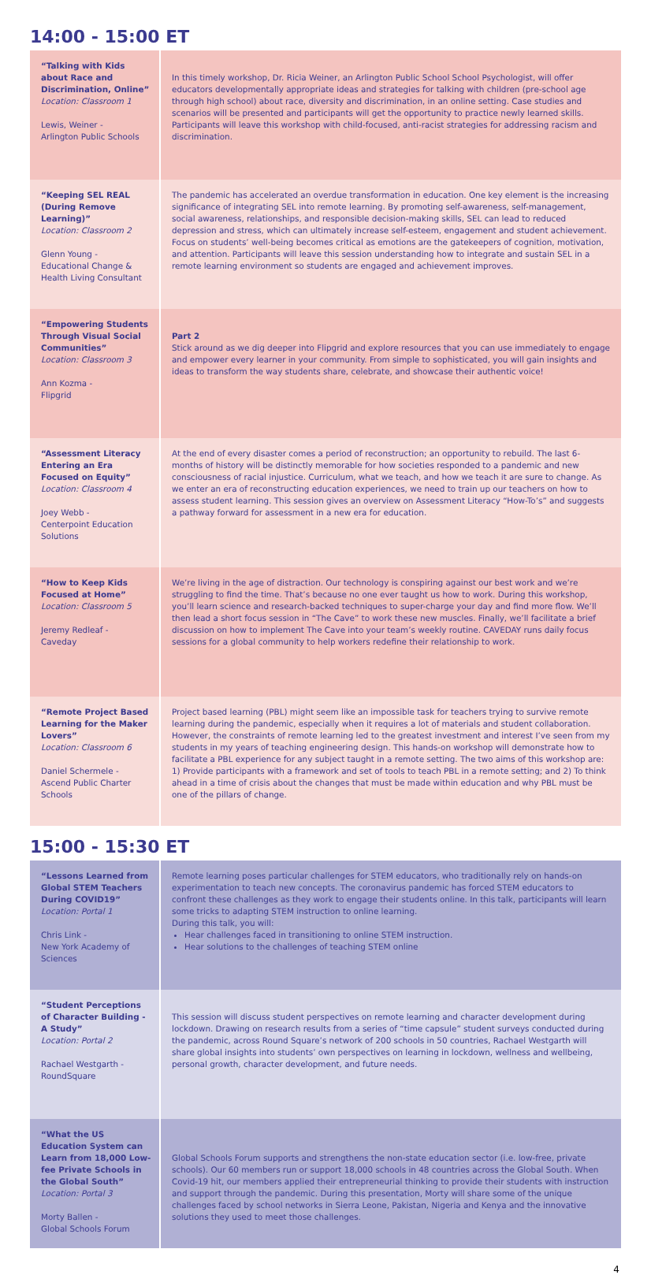14:00 - 15:00 ET
| “Talking with Kids about Race and Discrimination, Online” Location: Classroom 1 Lewis, Weiner - Arlington Public Schools | In this timely workshop, Dr. Ricia Weiner, an Arlington Public School School Psychologist, will offer educators developmentally appropriate ideas and strategies for talking with children (pre-school age through high school) about race, diversity and discrimination, in an online setting. Case studies and scenarios will be presented and participants will get the opportunity to practice newly learned skills. Participants will leave this workshop with child-focused, anti-racist strategies for addressing racism and discrimination. |
| “Keeping SEL REAL (During Remove Learning)” Location: Classroom 2 Glenn Young - Educational Change & Health Living Consultant | The pandemic has accelerated an overdue transformation in education. One key element is the increasing significance of integrating SEL into remote learning. By promoting self-awareness, self-management, social awareness, relationships, and responsible decision-making skills, SEL can lead to reduced depression and stress, which can ultimately increase self-esteem, engagement and student achievement. Focus on students’ well-being becomes critical as emotions are the gatekeepers of cognition, motivation, and attention. Participants will leave this session understanding how to integrate and sustain SEL in a remote learning environment so students are engaged and achievement improves. |
| “Empowering Students Through Visual Social Communities” Location: Classroom 3 Ann Kozma - Flipgrid | Part 2 Stick around as we dig deeper into Flipgrid and explore resources that you can use immediately to engage and empower every learner in your community. From simple to sophisticated, you will gain insights and ideas to transform the way students share, celebrate, and showcase their authentic voice! |
| “Assessment Literacy Entering an Era Focused on Equity” Location: Classroom 4 Joey Webb - Centerpoint Education Solutions | At the end of every disaster comes a period of reconstruction; an opportunity to rebuild. The last 6-months of history will be distinctly memorable for how societies responded to a pandemic and new consciousness of racial injustice. Curriculum, what we teach, and how we teach it are sure to change. As we enter an era of reconstructing education experiences, we need to train up our teachers on how to assess student learning. This session gives an overview on Assessment Literacy “How-To’s” and suggests a pathway forward for assessment in a new era for education. |
| “How to Keep Kids Focused at Home” Location: Classroom 5 Jeremy Redleaf - Caveday | We’re living in the age of distraction. Our technology is conspiring against our best work and we’re struggling to find the time. That’s because no one ever taught us how to work. During this workshop, you’ll learn science and research-backed techniques to super-charge your day and find more flow. We’ll then lead a short focus session in “The Cave” to work these new muscles. Finally, we’ll facilitate a brief discussion on how to implement The Cave into your team’s weekly routine. CAVEDAY runs daily focus sessions for a global community to help workers redefine their relationship to work. |
| “Remote Project Based Learning for the Maker Lovers” Location: Classroom 6 Daniel Schermele - Ascend Public Charter Schools | Project based learning (PBL) might seem like an impossible task for teachers trying to survive remote learning during the pandemic, especially when it requires a lot of materials and student collaboration. However, the constraints of remote learning led to the greatest investment and interest I’ve seen from my students in my years of teaching engineering design. This hands-on workshop will demonstrate how to facilitate a PBL experience for any subject taught in a remote setting. The two aims of this workshop are: 1) Provide participants with a framework and set of tools to teach PBL in a remote setting; and 2) To think ahead in a time of crisis about the changes that must be made within education and why PBL must be one of the pillars of change. |
15:00 - 15:30 ET
| “Lessons Learned from Global STEM Teachers During COVID19” Location: Portal 1 Chris Link - New York Academy of Sciences | Remote learning poses particular challenges for STEM educators, who traditionally rely on hands-on experimentation to teach new concepts. The coronavirus pandemic has forced STEM educators to confront these challenges as they work to engage their students online. In this talk, participants will learn some tricks to adapting STEM instruction to online learning. During this talk, you will: Hear challenges faced in transitioning to online STEM instruction. Hear solutions to the challenges of teaching STEM online |
| “Student Perceptions of Character Building - A Study” Location: Portal 2 Rachael Westgarth - RoundSquare | This session will discuss student perspectives on remote learning and character development during lockdown. Drawing on research results from a series of “time capsule” student surveys conducted during the pandemic, across Round Square’s network of 200 schools in 50 countries, Rachael Westgarth will share global insights into students’ own perspectives on learning in lockdown, wellness and wellbeing, personal growth, character development, and future needs. |
| “What the US Education System can Learn from 18,000 Low-fee Private Schools in the Global South” Location: Portal 3 Morty Ballen - Global Schools Forum | Global Schools Forum supports and strengthens the non-state education sector (i.e. low-free, private schools). Our 60 members run or support 18,000 schools in 48 countries across the Global South. When Covid-19 hit, our members applied their entrepreneurial thinking to provide their students with instruction and support through the pandemic. During this presentation, Morty will share some of the unique challenges faced by school networks in Sierra Leone, Pakistan, Nigeria and Kenya and the innovative solutions they used to meet those challenges. |
4